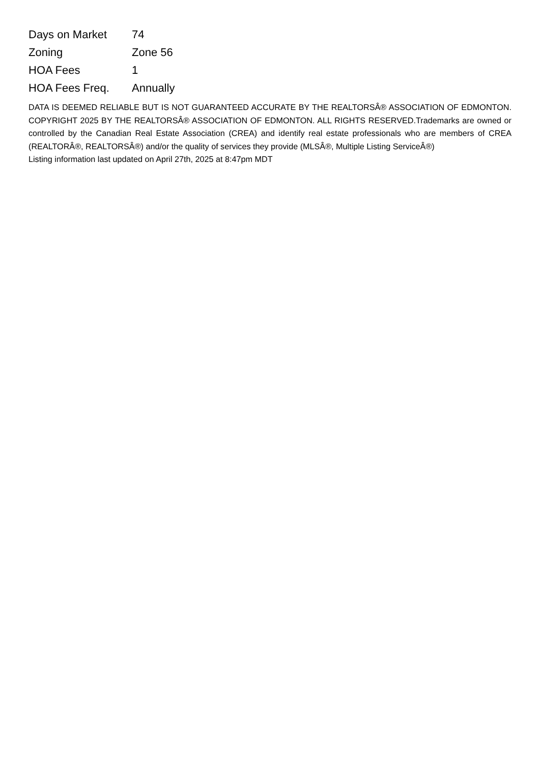| Days on Market | 74 |
| Zoning | Zone 56 |
| HOA Fees | 1 |
| HOA Fees Freq. | Annually |
DATA IS DEEMED RELIABLE BUT IS NOT GUARANTEED ACCURATE BY THE REALTORSÂ® ASSOCIATION OF EDMONTON. COPYRIGHT 2025 BY THE REALTORSÂ® ASSOCIATION OF EDMONTON. ALL RIGHTS RESERVED.Trademarks are owned or controlled by the Canadian Real Estate Association (CREA) and identify real estate professionals who are members of CREA (REALTORÂ®, REALTORSÂ®) and/or the quality of services they provide (MLSÂ®, Multiple Listing ServiceÂ®)
Listing information last updated on April 27th, 2025 at 8:47pm MDT